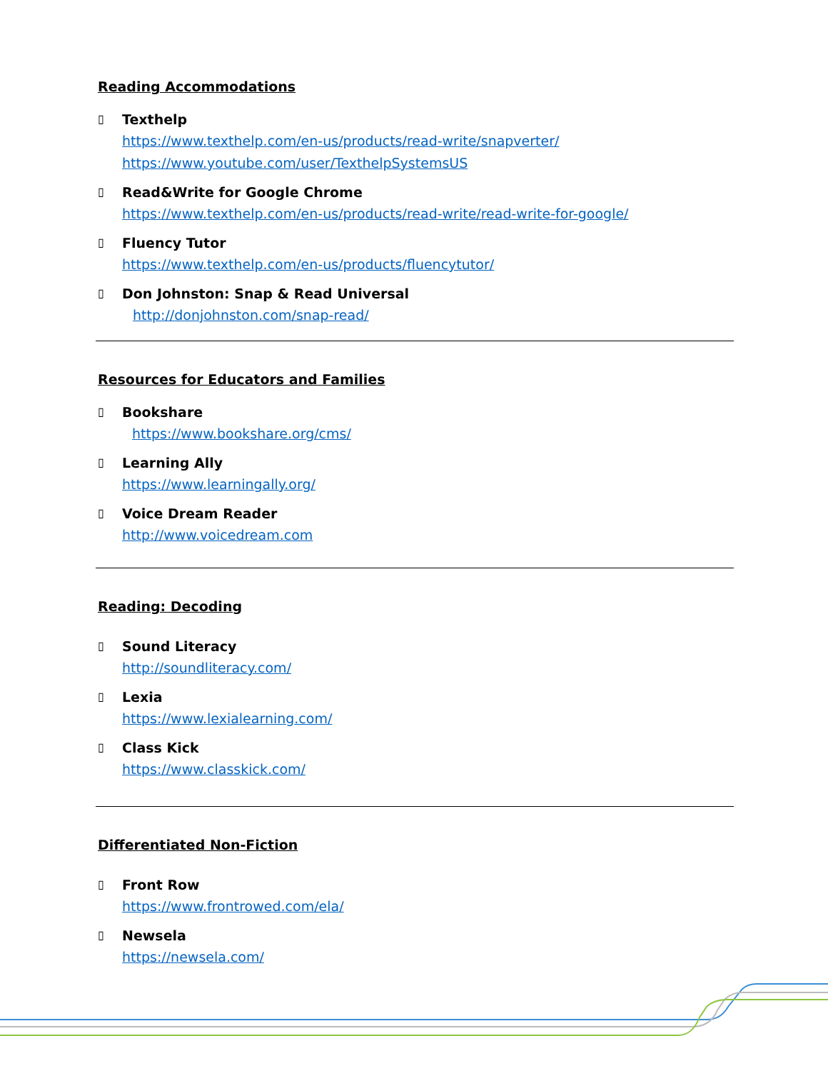Reading Accommodations
▯
Texthelp
https://www.texthelp.com/en-us/products/read-write/snapverter/
https://www.youtube.com/user/TexthelpSystemsUS
▯
Read&Write for Google Chrome
https://www.texthelp.com/en-us/products/read-write/read-write-for-google/
▯
Fluency Tutor
https://www.texthelp.com/en-us/products/fluencytutor/
▯
Don Johnston: Snap & Read Universal
http://donjohnston.com/snap-read/
Resources for Educators and Families
▯
Bookshare
https://www.bookshare.org/cms/
▯
Learning Ally
https://www.learningally.org/
▯
Voice Dream Reader
http://www.voicedream.com
Reading: Decoding
▯
Sound Literacy
http://soundliteracy.com/
▯
Lexia
https://www.lexialearning.com/
▯
Class Kick
https://www.classkick.com/
Differentiated Non-Fiction
▯
Front Row
https://www.frontrowed.com/ela/
▯
Newsela
https://newsela.com/